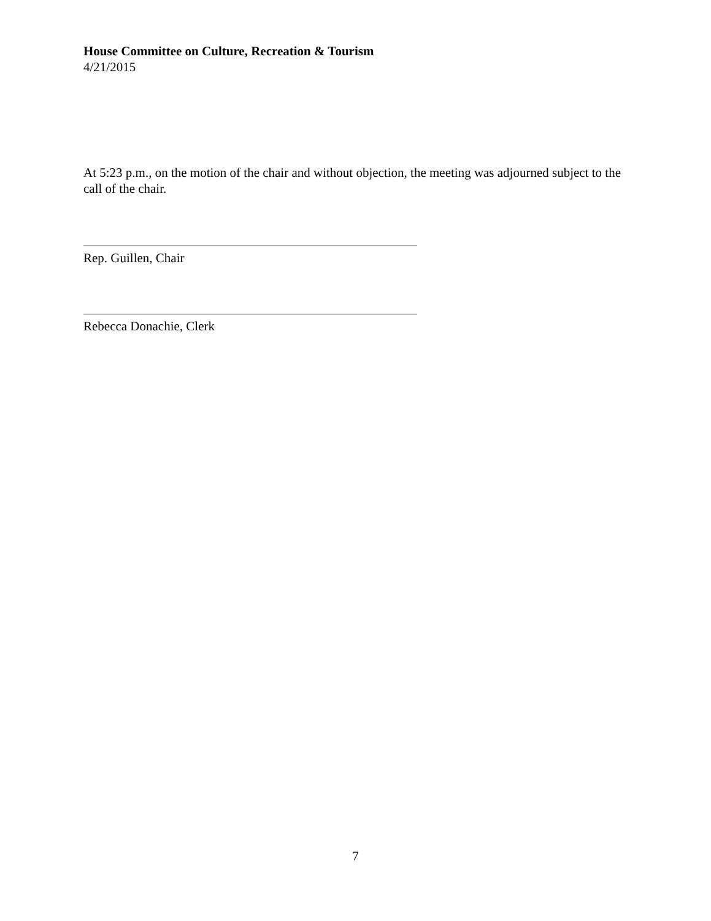House Committee on Culture, Recreation & Tourism
4/21/2015
At 5:23 p.m., on the motion of the chair and without objection, the meeting was adjourned subject to the call of the chair.
Rep. Guillen, Chair
Rebecca Donachie, Clerk
7